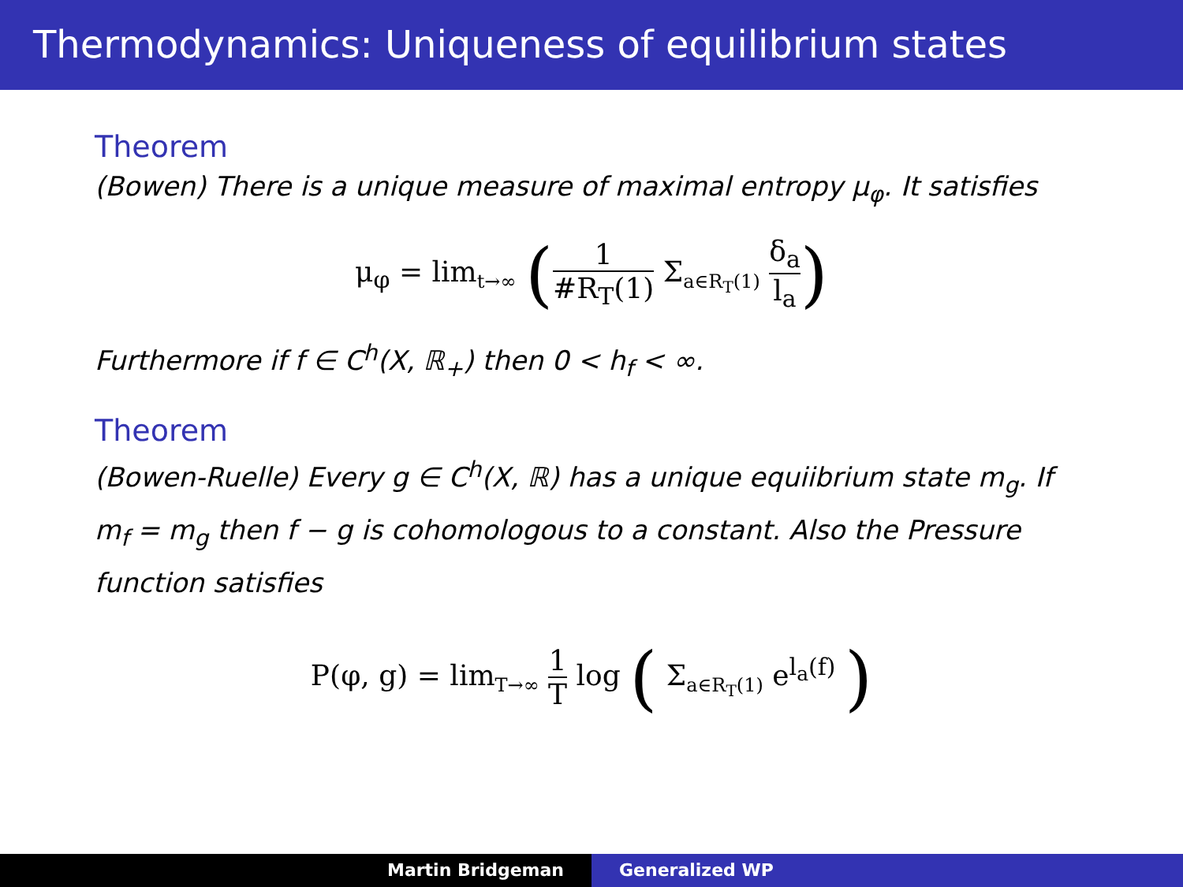Thermodynamics: Uniqueness of equilibrium states
Theorem
(Bowen) There is a unique measure of maximal entropy μ<sub>φ</sub>. It satisfies
μ<sub>φ</sub> = lim<sub>t→∞</sub> (1 #R<sub>T</sub>(1) Σ<sub>a∈R<sub>T</sub>(1)</sub> δ<sub>a</sub> l<sub>a</sub>)
Furthermore if f ∈ C<sup>h</sup>(X, ℝ<sub>+</sub>) then 0 < h<sub>f</sub> < ∞.
Theorem
(Bowen-Ruelle) Every g ∈ C<sup>h</sup>(X, ℝ) has a unique equiibrium state m<sub>g</sub>. If m<sub>f</sub> = m<sub>g</sub> then f − g is cohomologous to a constant. Also the Pressure function satisfies
P(φ, g) = lim<sub>T→∞</sub> 1 T log ( Σ<sub>a∈R<sub>T</sub>(1)</sub> e<sup>l<sub>a</sub>(f)</sup> )
Martin Bridgeman Generalized WP